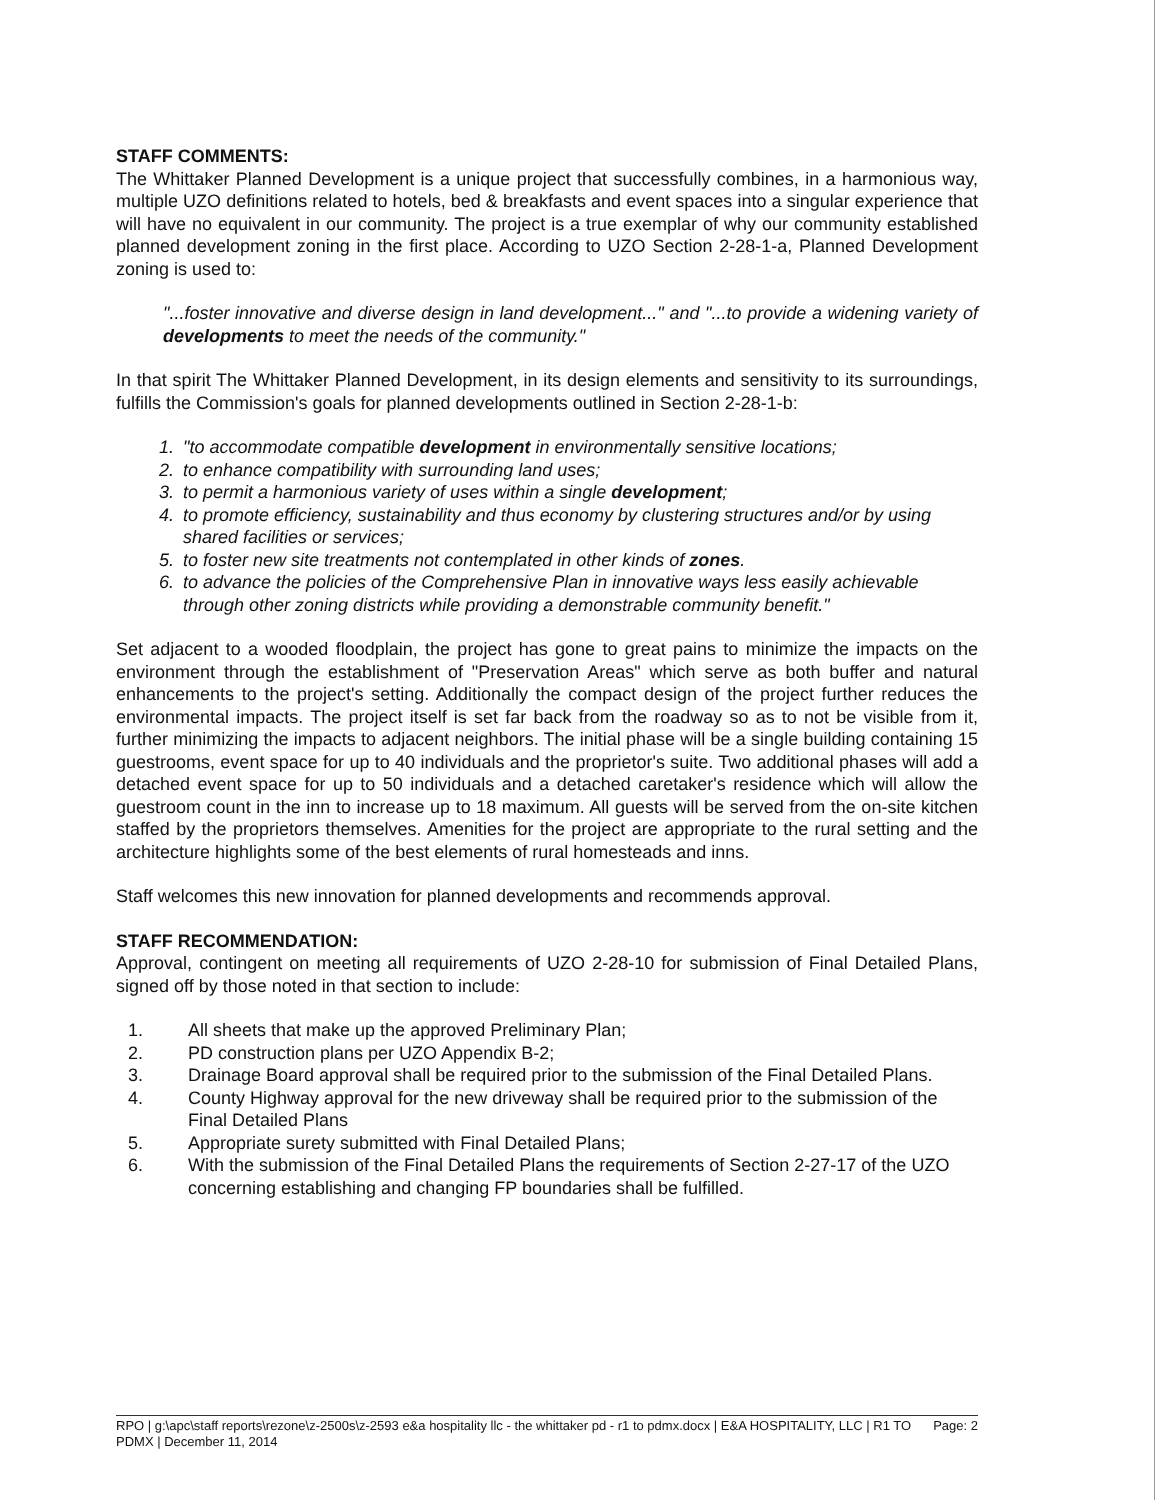STAFF COMMENTS:
The Whittaker Planned Development is a unique project that successfully combines, in a harmonious way, multiple UZO definitions related to hotels, bed & breakfasts and event spaces into a singular experience that will have no equivalent in our community. The project is a true exemplar of why our community established planned development zoning in the first place. According to UZO Section 2-28-1-a, Planned Development zoning is used to:
"...foster innovative and diverse design in land development..." and "...to provide a widening variety of developments to meet the needs of the community."
In that spirit The Whittaker Planned Development, in its design elements and sensitivity to its surroundings, fulfills the Commission's goals for planned developments outlined in Section 2-28-1-b:
1. "to accommodate compatible development in environmentally sensitive locations;
2. to enhance compatibility with surrounding land uses;
3. to permit a harmonious variety of uses within a single development;
4. to promote efficiency, sustainability and thus economy by clustering structures and/or by using shared facilities or services;
5. to foster new site treatments not contemplated in other kinds of zones.
6. to advance the policies of the Comprehensive Plan in innovative ways less easily achievable through other zoning districts while providing a demonstrable community benefit."
Set adjacent to a wooded floodplain, the project has gone to great pains to minimize the impacts on the environment through the establishment of "Preservation Areas" which serve as both buffer and natural enhancements to the project's setting. Additionally the compact design of the project further reduces the environmental impacts. The project itself is set far back from the roadway so as to not be visible from it, further minimizing the impacts to adjacent neighbors. The initial phase will be a single building containing 15 guestrooms, event space for up to 40 individuals and the proprietor's suite. Two additional phases will add a detached event space for up to 50 individuals and a detached caretaker's residence which will allow the guestroom count in the inn to increase up to 18 maximum. All guests will be served from the on-site kitchen staffed by the proprietors themselves. Amenities for the project are appropriate to the rural setting and the architecture highlights some of the best elements of rural homesteads and inns.
Staff welcomes this new innovation for planned developments and recommends approval.
STAFF RECOMMENDATION:
Approval, contingent on meeting all requirements of UZO 2-28-10 for submission of Final Detailed Plans, signed off by those noted in that section to include:
1. All sheets that make up the approved Preliminary Plan;
2. PD construction plans per UZO Appendix B-2;
3. Drainage Board approval shall be required prior to the submission of the Final Detailed Plans.
4. County Highway approval for the new driveway shall be required prior to the submission of the Final Detailed Plans
5. Appropriate surety submitted with Final Detailed Plans;
6. With the submission of the Final Detailed Plans the requirements of Section 2-27-17 of the UZO concerning establishing and changing FP boundaries shall be fulfilled.
RPO | g:\apc\staff reports\rezone\z-2500s\z-2593 e&a hospitality llc - the whittaker pd - r1 to pdmx.docx | E&A HOSPITALITY, LLC | R1 TO PDMX | December 11, 2014
Page: 2